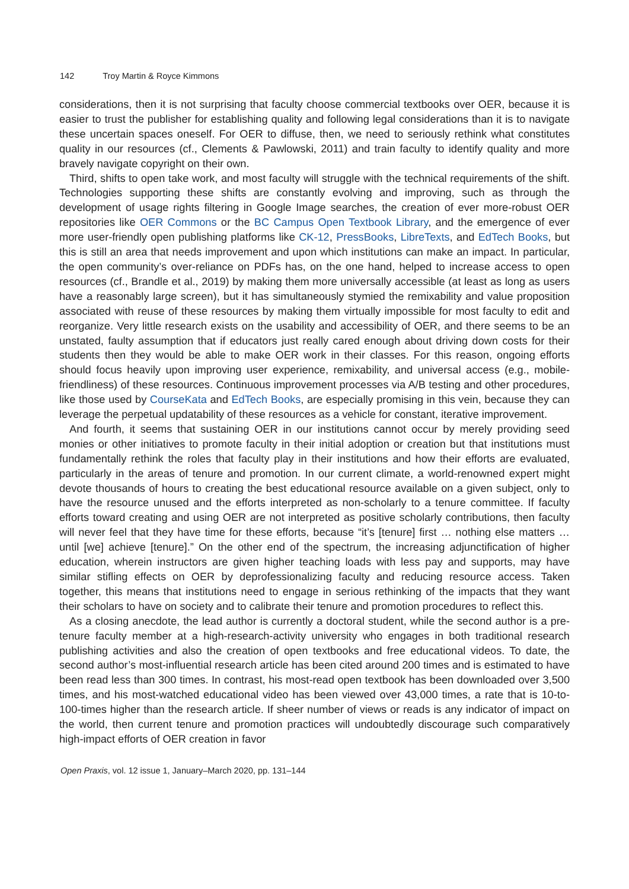142 Troy Martin & Royce Kimmons
considerations, then it is not surprising that faculty choose commercial textbooks over OER, because it is easier to trust the publisher for establishing quality and following legal considerations than it is to navigate these uncertain spaces oneself. For OER to diffuse, then, we need to seriously rethink what constitutes quality in our resources (cf., Clements & Pawlowski, 2011) and train faculty to identify quality and more bravely navigate copyright on their own.
Third, shifts to open take work, and most faculty will struggle with the technical requirements of the shift. Technologies supporting these shifts are constantly evolving and improving, such as through the development of usage rights filtering in Google Image searches, the creation of ever more-robust OER repositories like OER Commons or the BC Campus Open Textbook Library, and the emergence of ever more user-friendly open publishing platforms like CK-12, PressBooks, LibreTexts, and EdTech Books, but this is still an area that needs improvement and upon which institutions can make an impact. In particular, the open community’s over-reliance on PDFs has, on the one hand, helped to increase access to open resources (cf., Brandle et al., 2019) by making them more universally accessible (at least as long as users have a reasonably large screen), but it has simultaneously stymied the remixability and value proposition associated with reuse of these resources by making them virtually impossible for most faculty to edit and reorganize. Very little research exists on the usability and accessibility of OER, and there seems to be an unstated, faulty assumption that if educators just really cared enough about driving down costs for their students then they would be able to make OER work in their classes. For this reason, ongoing efforts should focus heavily upon improving user experience, remixability, and universal access (e.g., mobile-friendliness) of these resources. Continuous improvement processes via A/B testing and other procedures, like those used by CourseKata and EdTech Books, are especially promising in this vein, because they can leverage the perpetual updatability of these resources as a vehicle for constant, iterative improvement.
And fourth, it seems that sustaining OER in our institutions cannot occur by merely providing seed monies or other initiatives to promote faculty in their initial adoption or creation but that institutions must fundamentally rethink the roles that faculty play in their institutions and how their efforts are evaluated, particularly in the areas of tenure and promotion. In our current climate, a world-renowned expert might devote thousands of hours to creating the best educational resource available on a given subject, only to have the resource unused and the efforts interpreted as non-scholarly to a tenure committee. If faculty efforts toward creating and using OER are not interpreted as positive scholarly contributions, then faculty will never feel that they have time for these efforts, because “it’s [tenure] first … nothing else matters … until [we] achieve [tenure].” On the other end of the spectrum, the increasing adjunctification of higher education, wherein instructors are given higher teaching loads with less pay and supports, may have similar stifling effects on OER by deprofessionalizing faculty and reducing resource access. Taken together, this means that institutions need to engage in serious rethinking of the impacts that they want their scholars to have on society and to calibrate their tenure and promotion procedures to reflect this.
As a closing anecdote, the lead author is currently a doctoral student, while the second author is a pre-tenure faculty member at a high-research-activity university who engages in both traditional research publishing activities and also the creation of open textbooks and free educational videos. To date, the second author’s most-influential research article has been cited around 200 times and is estimated to have been read less than 300 times. In contrast, his most-read open textbook has been downloaded over 3,500 times, and his most-watched educational video has been viewed over 43,000 times, a rate that is 10-to-100-times higher than the research article. If sheer number of views or reads is any indicator of impact on the world, then current tenure and promotion practices will undoubtedly discourage such comparatively high-impact efforts of OER creation in favor
Open Praxis, vol. 12 issue 1, January–March 2020, pp. 131–144